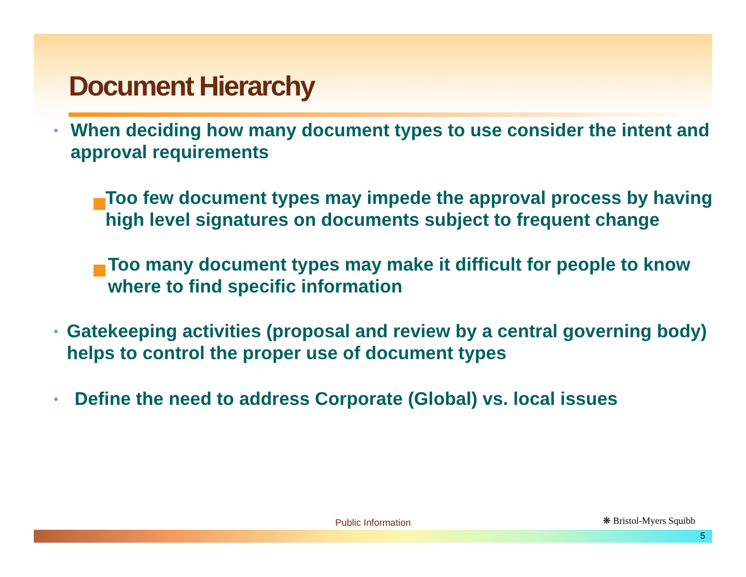Document Hierarchy
•
When deciding how many document types to use consider the intent and approval requirements
Too few document types may impede the approval process by having high level signatures on documents subject to frequent change
Too many document types may make it difficult for people to know where to find specific information
•
Gatekeeping activities (proposal and review by a central governing body) helps to control the proper use of document types
•
Define the need to address Corporate (Global) vs. local issues
Public Information ❋ Bristol-Myers Squibb
5